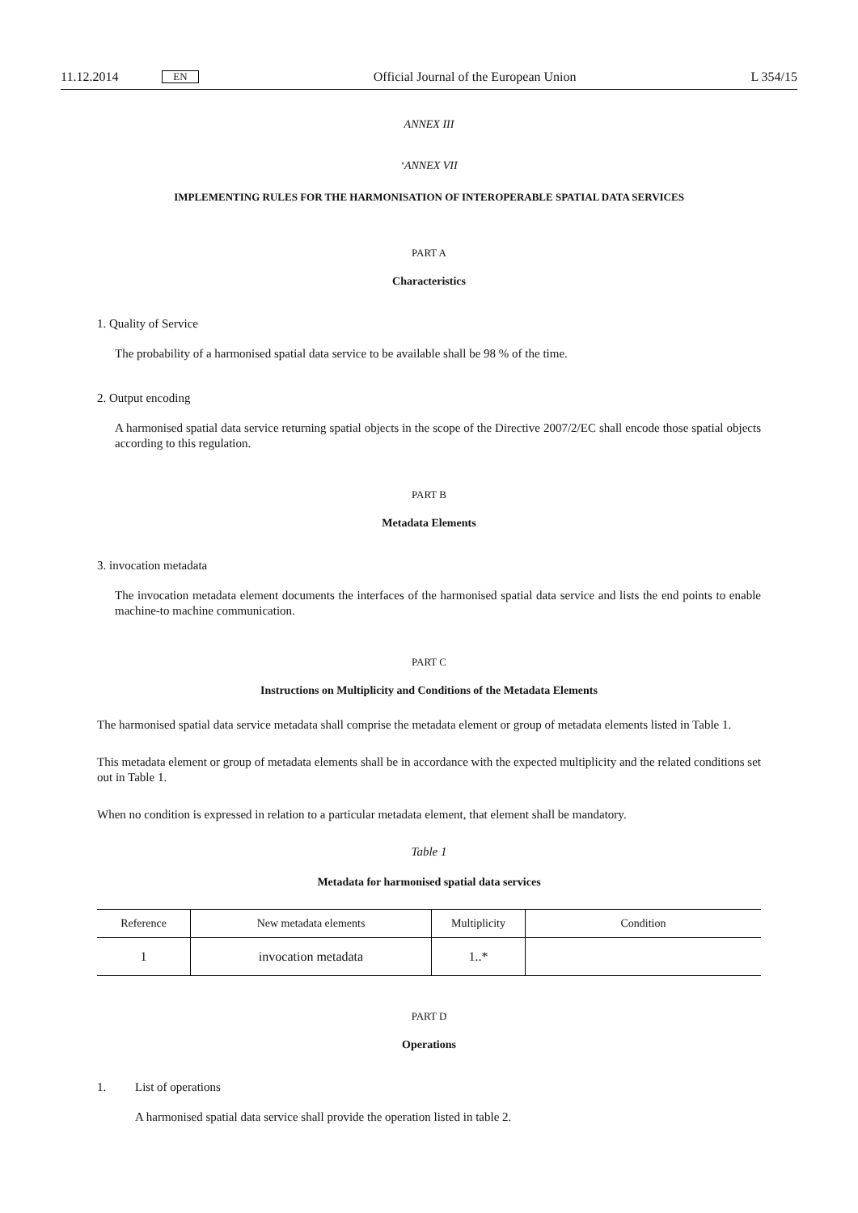11.12.2014 EN Official Journal of the European Union L 354/15
ANNEX III
‘ANNEX VII
IMPLEMENTING RULES FOR THE HARMONISATION OF INTEROPERABLE SPATIAL DATA SERVICES
PART A
Characteristics
1. Quality of Service
The probability of a harmonised spatial data service to be available shall be 98 % of the time.
2. Output encoding
A harmonised spatial data service returning spatial objects in the scope of the Directive 2007/2/EC shall encode those spatial objects according to this regulation.
PART B
Metadata Elements
3. invocation metadata
The invocation metadata element documents the interfaces of the harmonised spatial data service and lists the end points to enable machine-to machine communication.
PART C
Instructions on Multiplicity and Conditions of the Metadata Elements
The harmonised spatial data service metadata shall comprise the metadata element or group of metadata elements listed in Table 1.
This metadata element or group of metadata elements shall be in accordance with the expected multiplicity and the related conditions set out in Table 1.
When no condition is expressed in relation to a particular metadata element, that element shall be mandatory.
Table 1
Metadata for harmonised spatial data services
| Reference | New metadata elements | Multiplicity | Condition |
| --- | --- | --- | --- |
| 1 | invocation metadata | 1..* | |
PART D
Operations
1. List of operations
A harmonised spatial data service shall provide the operation listed in table 2.